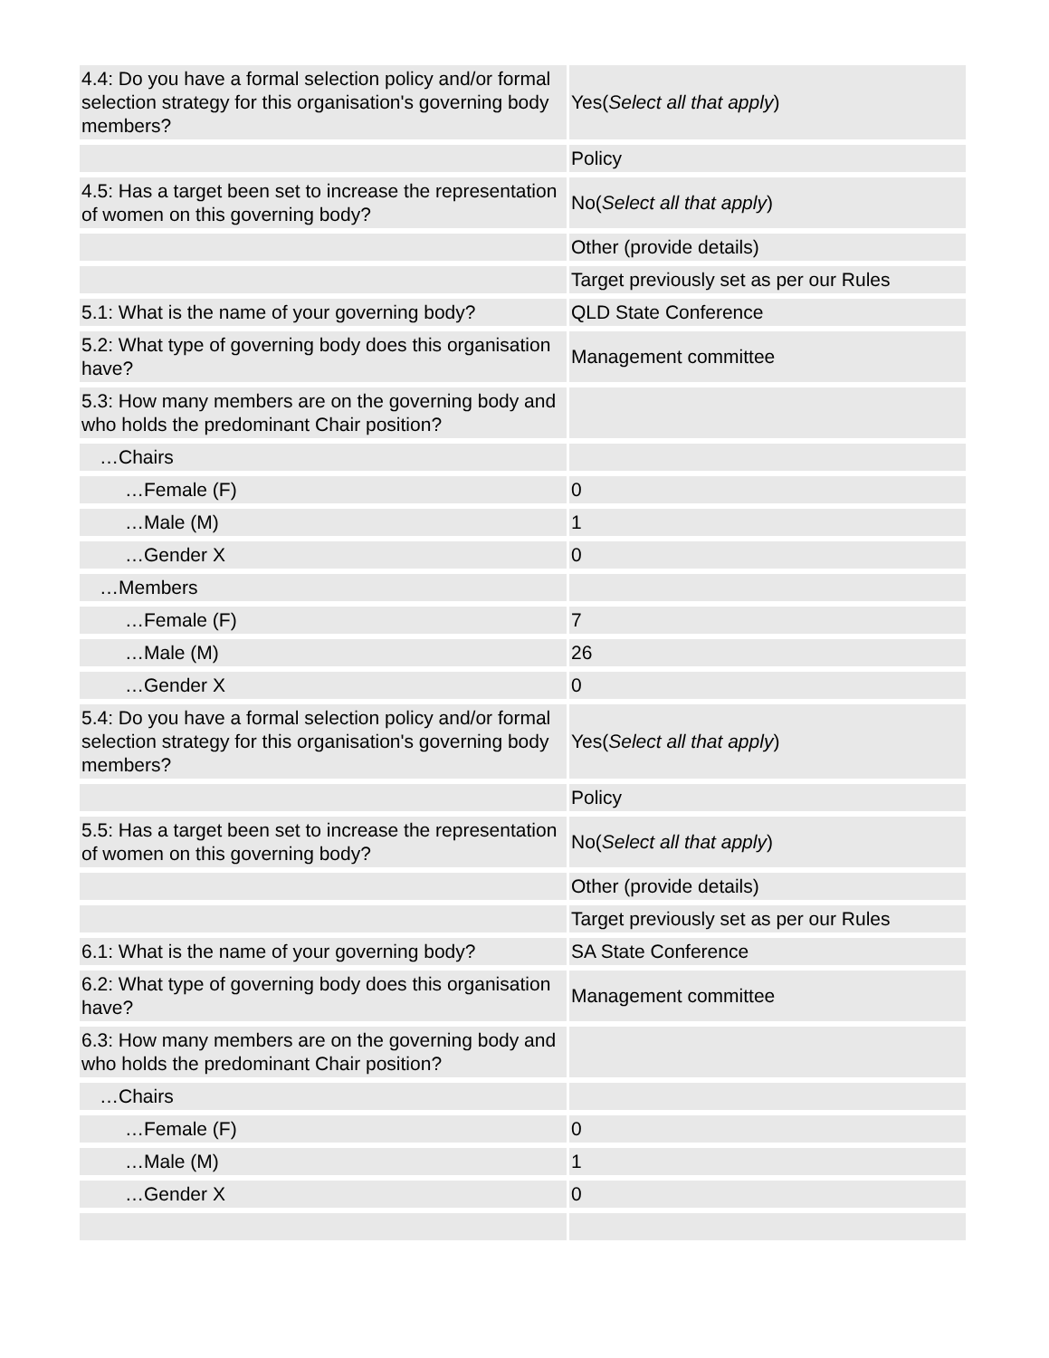| 4.4: Do you have a formal selection policy and/or formal selection strategy for this organisation's governing body members? | Yes( Select all that apply ) |
| | Policy |
| 4.5: Has a target been set to increase the representation of women on this governing body? | No( Select all that apply ) |
| | Other (provide details) |
| | Target previously set as per our Rules |
| 5.1: What is the name of your governing body? | QLD State Conference |
| 5.2: What type of governing body does this organisation have? | Management committee |
| 5.3: How many members are on the governing body and who holds the predominant Chair position? | |
| …Chairs | |
| …Female (F) | 0 |
| …Male (M) | 1 |
| …Gender X | 0 |
| …Members | |
| …Female (F) | 7 |
| …Male (M) | 26 |
| …Gender X | 0 |
| 5.4: Do you have a formal selection policy and/or formal selection strategy for this organisation's governing body members? | Yes( Select all that apply ) |
| | Policy |
| 5.5: Has a target been set to increase the representation of women on this governing body? | No( Select all that apply ) |
| | Other (provide details) |
| | Target previously set as per our Rules |
| 6.1: What is the name of your governing body? | SA State Conference |
| 6.2: What type of governing body does this organisation have? | Management committee |
| 6.3: How many members are on the governing body and who holds the predominant Chair position? | |
| …Chairs | |
| …Female (F) | 0 |
| …Male (M) | 1 |
| …Gender X | 0 |